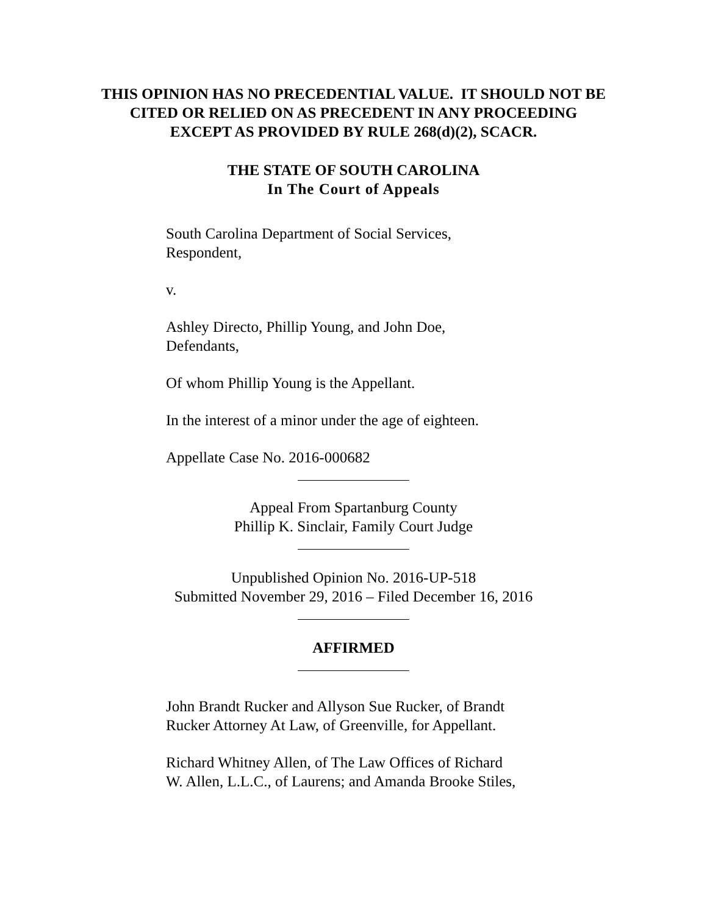THIS OPINION HAS NO PRECEDENTIAL VALUE. IT SHOULD NOT BE
CITED OR RELIED ON AS PRECEDENT IN ANY PROCEEDING
EXCEPT AS PROVIDED BY RULE 268(d)(2), SCACR.
THE STATE OF SOUTH CAROLINA
In The Court of Appeals
South Carolina Department of Social Services,
Respondent,
v.
Ashley Directo, Phillip Young, and John Doe,
Defendants,
Of whom Phillip Young is the Appellant.
In the interest of a minor under the age of eighteen.
Appellate Case No. 2016-000682
Appeal From Spartanburg County
Phillip K. Sinclair, Family Court Judge
Unpublished Opinion No. 2016-UP-518
Submitted November 29, 2016 – Filed December 16, 2016
AFFIRMED
John Brandt Rucker and Allyson Sue Rucker, of Brandt
Rucker Attorney At Law, of Greenville, for Appellant.
Richard Whitney Allen, of The Law Offices of Richard
W. Allen, L.L.C., of Laurens; and Amanda Brooke Stiles,